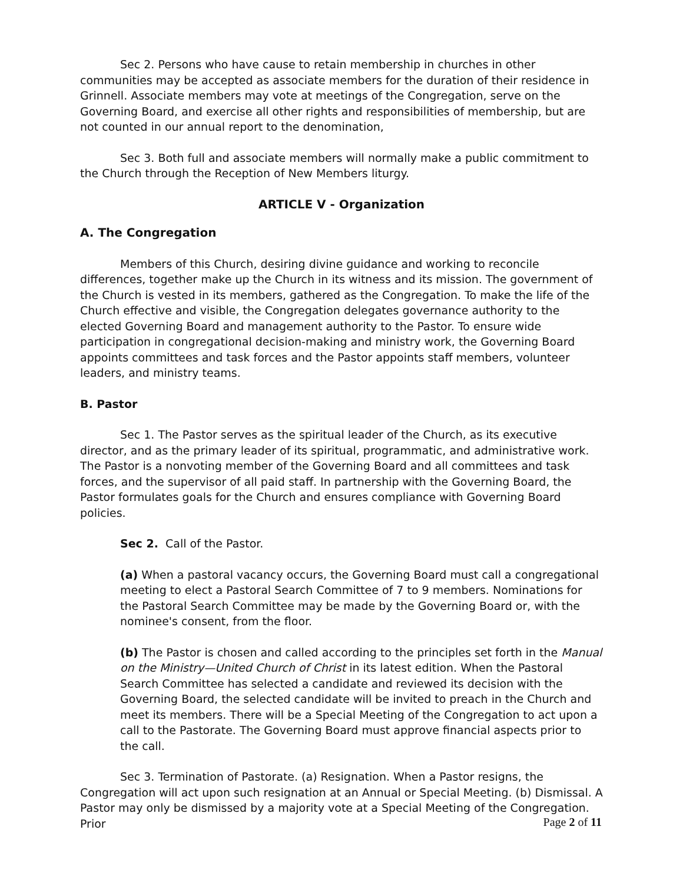Sec 2. Persons who have cause to retain membership in churches in other communities may be accepted as associate members for the duration of their residence in Grinnell. Associate members may vote at meetings of the Congregation, serve on the Governing Board, and exercise all other rights and responsibilities of membership, but are not counted in our annual report to the denomination,
Sec 3. Both full and associate members will normally make a public commitment to the Church through the Reception of New Members liturgy.
ARTICLE V - Organization
A. The Congregation
Members of this Church, desiring divine guidance and working to reconcile differences, together make up the Church in its witness and its mission. The government of the Church is vested in its members, gathered as the Congregation. To make the life of the Church effective and visible, the Congregation delegates governance authority to the elected Governing Board and management authority to the Pastor. To ensure wide participation in congregational decision-making and ministry work, the Governing Board appoints committees and task forces and the Pastor appoints staff members, volunteer leaders, and ministry teams.
B. Pastor
Sec 1. The Pastor serves as the spiritual leader of the Church, as its executive director, and as the primary leader of its spiritual, programmatic, and administrative work. The Pastor is a nonvoting member of the Governing Board and all committees and task forces, and the supervisor of all paid staff. In partnership with the Governing Board, the Pastor formulates goals for the Church and ensures compliance with Governing Board policies.
Sec 2. Call of the Pastor.
(a) When a pastoral vacancy occurs, the Governing Board must call a congregational meeting to elect a Pastoral Search Committee of 7 to 9 members. Nominations for the Pastoral Search Committee may be made by the Governing Board or, with the nominee's consent, from the floor.
(b) The Pastor is chosen and called according to the principles set forth in the Manual on the Ministry—United Church of Christ in its latest edition. When the Pastoral Search Committee has selected a candidate and reviewed its decision with the Governing Board, the selected candidate will be invited to preach in the Church and meet its members. There will be a Special Meeting of the Congregation to act upon a call to the Pastorate. The Governing Board must approve financial aspects prior to the call.
Sec 3. Termination of Pastorate. (a) Resignation. When a Pastor resigns, the Congregation will act upon such resignation at an Annual or Special Meeting. (b) Dismissal. A Pastor may only be dismissed by a majority vote at a Special Meeting of the Congregation. Prior
Page 2 of 11